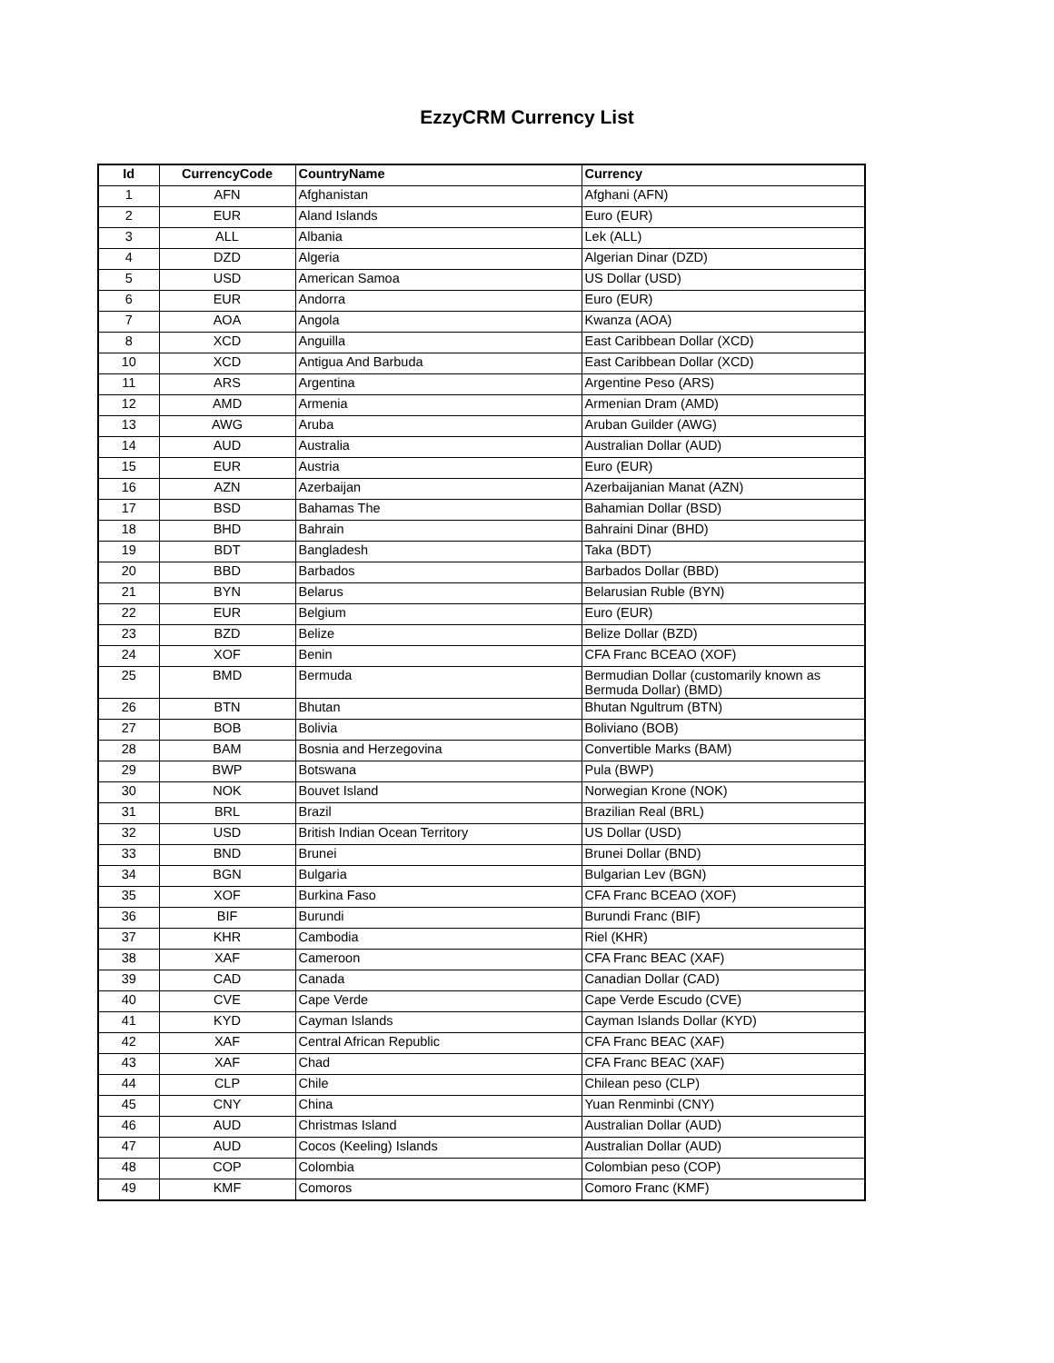EzzyCRM Currency List
| Id | CurrencyCode | CountryName | Currency |
| --- | --- | --- | --- |
| 1 | AFN | Afghanistan | Afghani (AFN) |
| 2 | EUR | Aland Islands | Euro (EUR) |
| 3 | ALL | Albania | Lek (ALL) |
| 4 | DZD | Algeria | Algerian Dinar (DZD) |
| 5 | USD | American Samoa | US Dollar (USD) |
| 6 | EUR | Andorra | Euro (EUR) |
| 7 | AOA | Angola | Kwanza (AOA) |
| 8 | XCD | Anguilla | East Caribbean Dollar (XCD) |
| 10 | XCD | Antigua And Barbuda | East Caribbean Dollar (XCD) |
| 11 | ARS | Argentina | Argentine Peso (ARS) |
| 12 | AMD | Armenia | Armenian Dram (AMD) |
| 13 | AWG | Aruba | Aruban Guilder (AWG) |
| 14 | AUD | Australia | Australian Dollar (AUD) |
| 15 | EUR | Austria | Euro (EUR) |
| 16 | AZN | Azerbaijan | Azerbaijanian Manat (AZN) |
| 17 | BSD | Bahamas The | Bahamian Dollar (BSD) |
| 18 | BHD | Bahrain | Bahraini Dinar (BHD) |
| 19 | BDT | Bangladesh | Taka (BDT) |
| 20 | BBD | Barbados | Barbados Dollar (BBD) |
| 21 | BYN | Belarus | Belarusian Ruble (BYN) |
| 22 | EUR | Belgium | Euro (EUR) |
| 23 | BZD | Belize | Belize Dollar (BZD) |
| 24 | XOF | Benin | CFA Franc BCEAO (XOF) |
| 25 | BMD | Bermuda | Bermudian Dollar (customarily known as Bermuda Dollar) (BMD) |
| 26 | BTN | Bhutan | Bhutan Ngultrum (BTN) |
| 27 | BOB | Bolivia | Boliviano (BOB) |
| 28 | BAM | Bosnia and Herzegovina | Convertible Marks (BAM) |
| 29 | BWP | Botswana | Pula (BWP) |
| 30 | NOK | Bouvet Island | Norwegian Krone (NOK) |
| 31 | BRL | Brazil | Brazilian Real (BRL) |
| 32 | USD | British Indian Ocean Territory | US Dollar (USD) |
| 33 | BND | Brunei | Brunei Dollar (BND) |
| 34 | BGN | Bulgaria | Bulgarian Lev (BGN) |
| 35 | XOF | Burkina Faso | CFA Franc BCEAO (XOF) |
| 36 | BIF | Burundi | Burundi Franc (BIF) |
| 37 | KHR | Cambodia | Riel (KHR) |
| 38 | XAF | Cameroon | CFA Franc BEAC (XAF) |
| 39 | CAD | Canada | Canadian Dollar (CAD) |
| 40 | CVE | Cape Verde | Cape Verde Escudo (CVE) |
| 41 | KYD | Cayman Islands | Cayman Islands Dollar (KYD) |
| 42 | XAF | Central African Republic | CFA Franc BEAC (XAF) |
| 43 | XAF | Chad | CFA Franc BEAC (XAF) |
| 44 | CLP | Chile | Chilean peso (CLP) |
| 45 | CNY | China | Yuan Renminbi (CNY) |
| 46 | AUD | Christmas Island | Australian Dollar (AUD) |
| 47 | AUD | Cocos (Keeling) Islands | Australian Dollar (AUD) |
| 48 | COP | Colombia | Colombian peso (COP) |
| 49 | KMF | Comoros | Comoro Franc (KMF) |